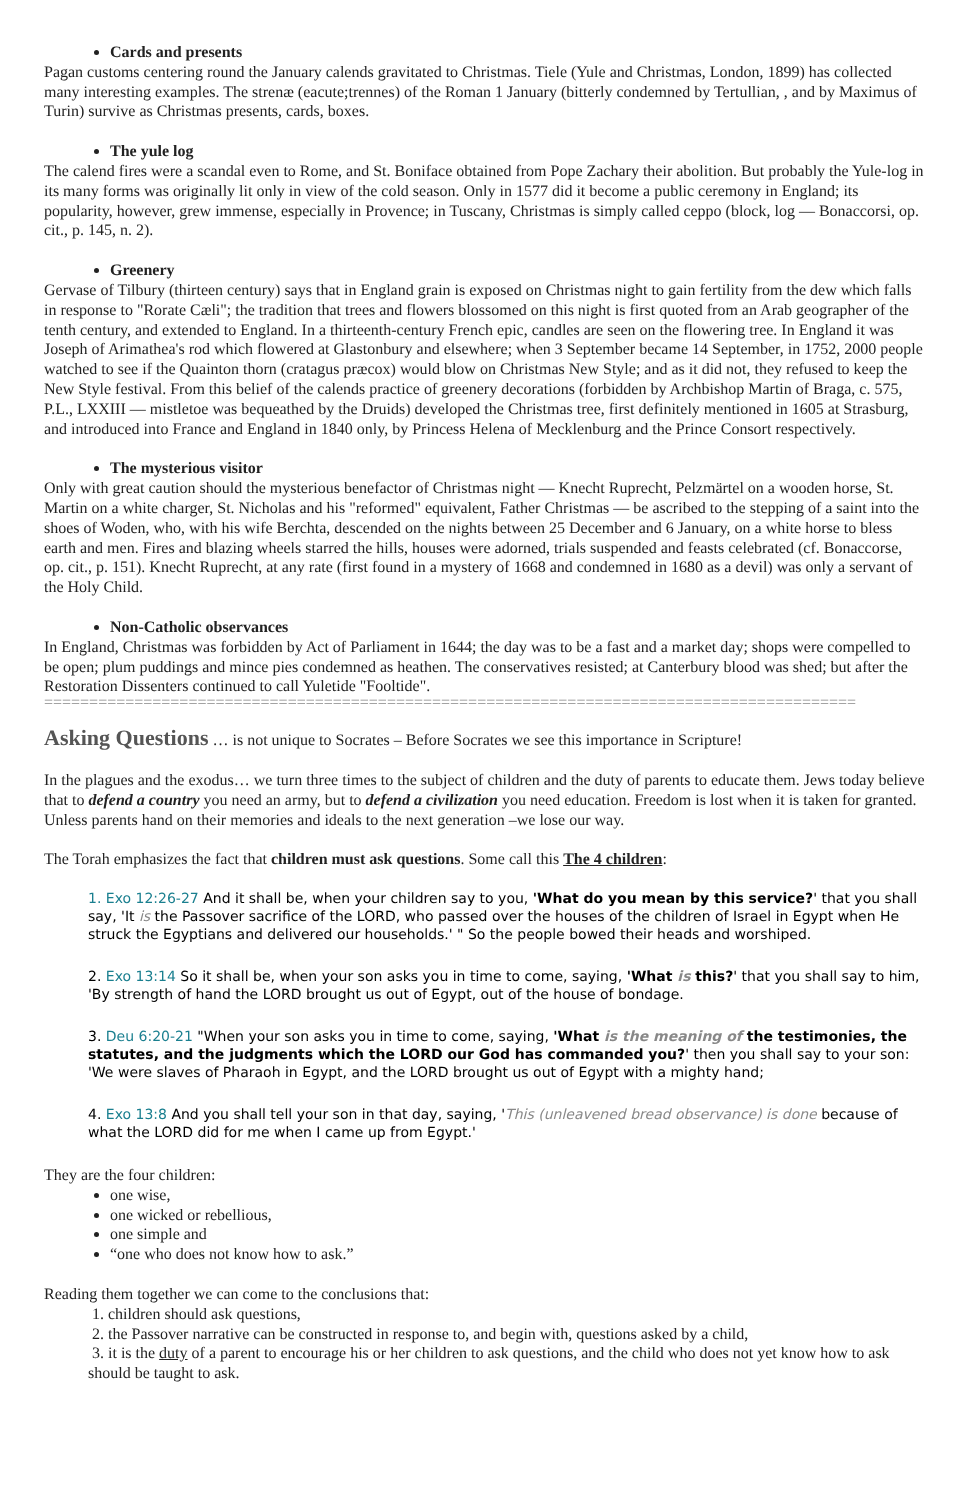Cards and presents
Pagan customs centering round the January calends gravitated to Christmas. Tiele (Yule and Christmas, London, 1899) has collected many interesting examples. The strenæ (eacute;trennes) of the Roman 1 January (bitterly condemned by Tertullian, , and by Maximus of Turin) survive as Christmas presents, cards, boxes.
The yule log
The calend fires were a scandal even to Rome, and St. Boniface obtained from Pope Zachary their abolition. But probably the Yule-log in its many forms was originally lit only in view of the cold season. Only in 1577 did it become a public ceremony in England; its popularity, however, grew immense, especially in Provence; in Tuscany, Christmas is simply called ceppo (block, log — Bonaccorsi, op. cit., p. 145, n. 2).
Greenery
Gervase of Tilbury (thirteen century) says that in England grain is exposed on Christmas night to gain fertility from the dew which falls in response to "Rorate Cæli"; the tradition that trees and flowers blossomed on this night is first quoted from an Arab geographer of the tenth century, and extended to England. In a thirteenth-century French epic, candles are seen on the flowering tree. In England it was Joseph of Arimathea's rod which flowered at Glastonbury and elsewhere; when 3 September became 14 September, in 1752, 2000 people watched to see if the Quainton thorn (cratagus præcox) would blow on Christmas New Style; and as it did not, they refused to keep the New Style festival. From this belief of the calends practice of greenery decorations (forbidden by Archbishop Martin of Braga, c. 575, P.L., LXXIII — mistletoe was bequeathed by the Druids) developed the Christmas tree, first definitely mentioned in 1605 at Strasburg, and introduced into France and England in 1840 only, by Princess Helena of Mecklenburg and the Prince Consort respectively.
The mysterious visitor
Only with great caution should the mysterious benefactor of Christmas night — Knecht Ruprecht, Pelzmärtel on a wooden horse, St. Martin on a white charger, St. Nicholas and his "reformed" equivalent, Father Christmas — be ascribed to the stepping of a saint into the shoes of Woden, who, with his wife Berchta, descended on the nights between 25 December and 6 January, on a white horse to bless earth and men. Fires and blazing wheels starred the hills, houses were adorned, trials suspended and feasts celebrated (cf. Bonaccorse, op. cit., p. 151). Knecht Ruprecht, at any rate (first found in a mystery of 1668 and condemned in 1680 as a devil) was only a servant of the Holy Child.
Non-Catholic observances
In England, Christmas was forbidden by Act of Parliament in 1644; the day was to be a fast and a market day; shops were compelled to be open; plum puddings and mince pies condemned as heathen. The conservatives resisted; at Canterbury blood was shed; but after the Restoration Dissenters continued to call Yuletide "Fooltide".
==========================================================================================
Asking Questions
… is not unique to Socrates – Before Socrates we see this importance in Scripture!
In the plagues and the exodus… we turn three times to the subject of children and the duty of parents to educate them. Jews today believe that to defend a country you need an army, but to defend a civilization you need education. Freedom is lost when it is taken for granted. Unless parents hand on their memories and ideals to the next generation –we lose our way.
The Torah emphasizes the fact that children must ask questions. Some call this The 4 children:
1. Exo 12:26-27 And it shall be, when your children say to you, 'What do you mean by this service?' that you shall say, 'It is the Passover sacrifice of the LORD, who passed over the houses of the children of Israel in Egypt when He struck the Egyptians and delivered our households.' " So the people bowed their heads and worshiped.
2. Exo 13:14 So it shall be, when your son asks you in time to come, saying, 'What is this?' that you shall say to him, 'By strength of hand the LORD brought us out of Egypt, out of the house of bondage.
3. Deu 6:20-21 "When your son asks you in time to come, saying, 'What is the meaning of the testimonies, the statutes, and the judgments which the LORD our God has commanded you?' then you shall say to your son: 'We were slaves of Pharaoh in Egypt, and the LORD brought us out of Egypt with a mighty hand;
4. Exo 13:8 And you shall tell your son in that day, saying, 'This (unleavened bread observance) is done because of what the LORD did for me when I came up from Egypt.'
They are the four children:
one wise,
one wicked or rebellious,
one simple and
“one who does not know how to ask.”
Reading them together we can come to the conclusions that:
1. children should ask questions,
2. the Passover narrative can be constructed in response to, and begin with, questions asked by a child,
3. it is the duty of a parent to encourage his or her children to ask questions, and the child who does not yet know how to ask should be taught to ask.